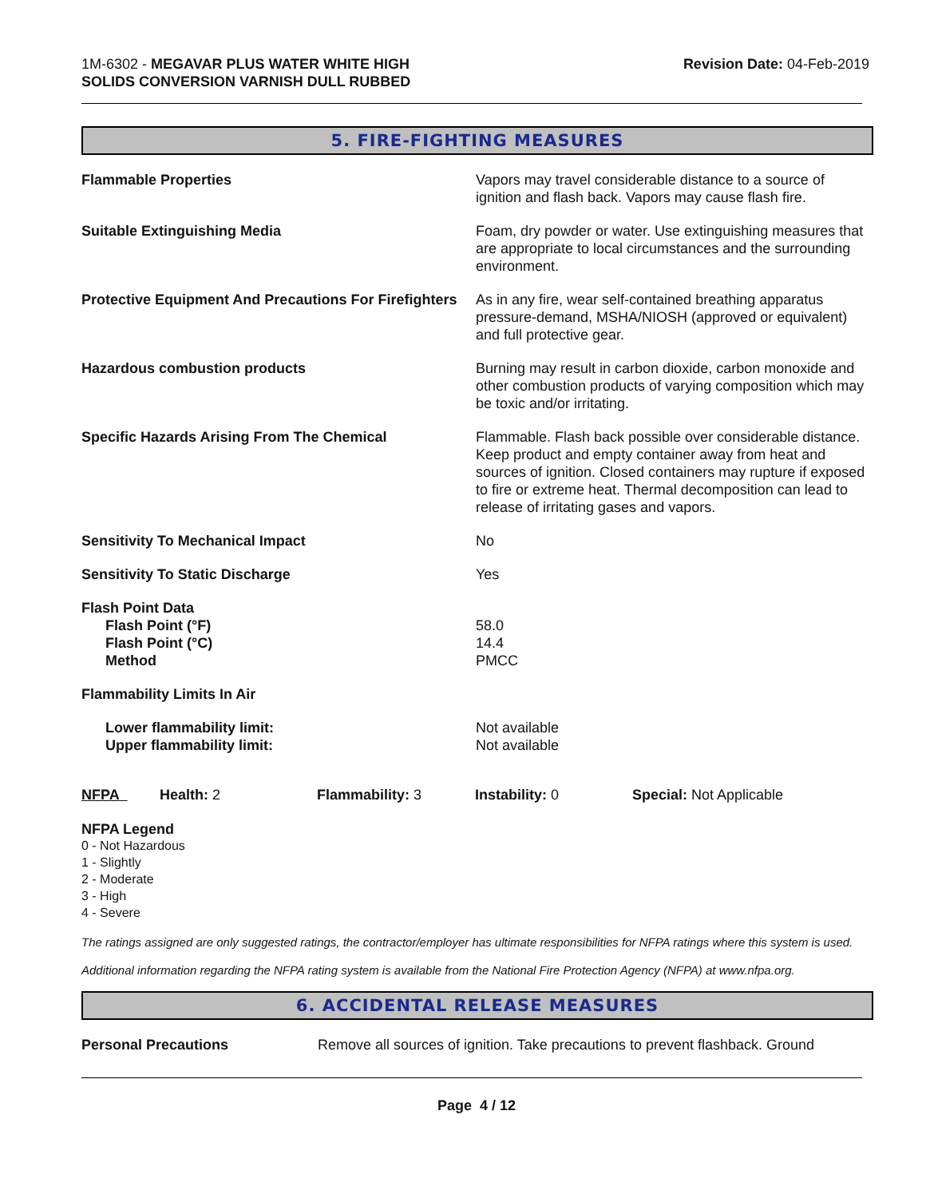1M-6302 - MEGAVAR PLUS WATER WHITE HIGH
SOLIDS CONVERSION VARNISH DULL RUBBED
Revision Date: 04-Feb-2019
5. FIRE-FIGHTING MEASURES
| Flammable Properties | Vapors may travel considerable distance to a source of ignition and flash back. Vapors may cause flash fire. |
| Suitable Extinguishing Media | Foam, dry powder or water. Use extinguishing measures that are appropriate to local circumstances and the surrounding environment. |
| Protective Equipment And Precautions For Firefighters | As in any fire, wear self-contained breathing apparatus pressure-demand, MSHA/NIOSH (approved or equivalent) and full protective gear. |
| Hazardous combustion products | Burning may result in carbon dioxide, carbon monoxide and other combustion products of varying composition which may be toxic and/or irritating. |
| Specific Hazards Arising From The Chemical | Flammable. Flash back possible over considerable distance. Keep product and empty container away from heat and sources of ignition. Closed containers may rupture if exposed to fire or extreme heat. Thermal decomposition can lead to release of irritating gases and vapors. |
| Sensitivity To Mechanical Impact | No |
| Sensitivity To Static Discharge | Yes |
| Flash Point Data Flash Point (°F) Flash Point (°C) Method | 58.0 14.4 PMCC |
| Flammability Limits In Air | |
| Lower flammability limit: Upper flammability limit: | Not available Not available |
| NFPA | Health: 2 | Flammability: 3 | Instability: 0 | Special: Not Applicable |
NFPA Legend
0 - Not Hazardous
1 - Slightly
2 - Moderate
3 - High
4 - Severe
The ratings assigned are only suggested ratings, the contractor/employer has ultimate responsibilities for NFPA ratings where this system is used.
Additional information regarding the NFPA rating system is available from the National Fire Protection Agency (NFPA) at www.nfpa.org.
6. ACCIDENTAL RELEASE MEASURES
| Personal Precautions | Remove all sources of ignition. Take precautions to prevent flashback. Ground |
Page 4 / 12